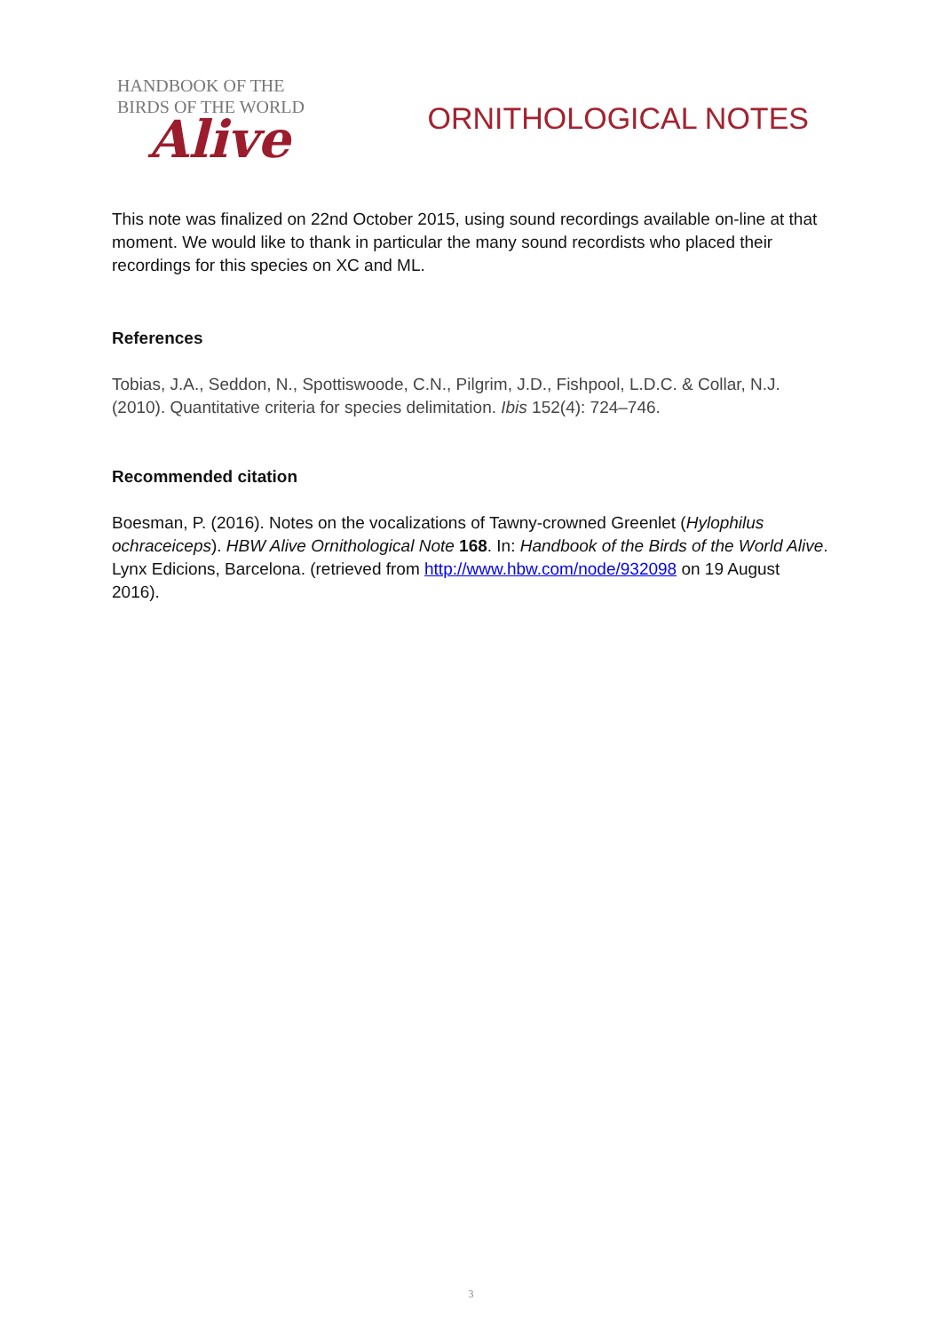HANDBOOK OF THE
BIRDS OF THE WORLD
Alive
ORNITHOLOGICAL NOTES
This note was finalized on 22nd October 2015, using sound recordings available on-line at that moment. We would like to thank in particular the many sound recordists who placed their recordings for this species on XC and ML.
References
Tobias, J.A., Seddon, N., Spottiswoode, C.N., Pilgrim, J.D., Fishpool, L.D.C. & Collar, N.J. (2010). Quantitative criteria for species delimitation. Ibis 152(4): 724–746.
Recommended citation
Boesman, P. (2016). Notes on the vocalizations of Tawny-crowned Greenlet (Hylophilus ochraceiceps). HBW Alive Ornithological Note 168. In: Handbook of the Birds of the World Alive. Lynx Edicions, Barcelona. (retrieved from http://www.hbw.com/node/932098 on 19 August 2016).
3